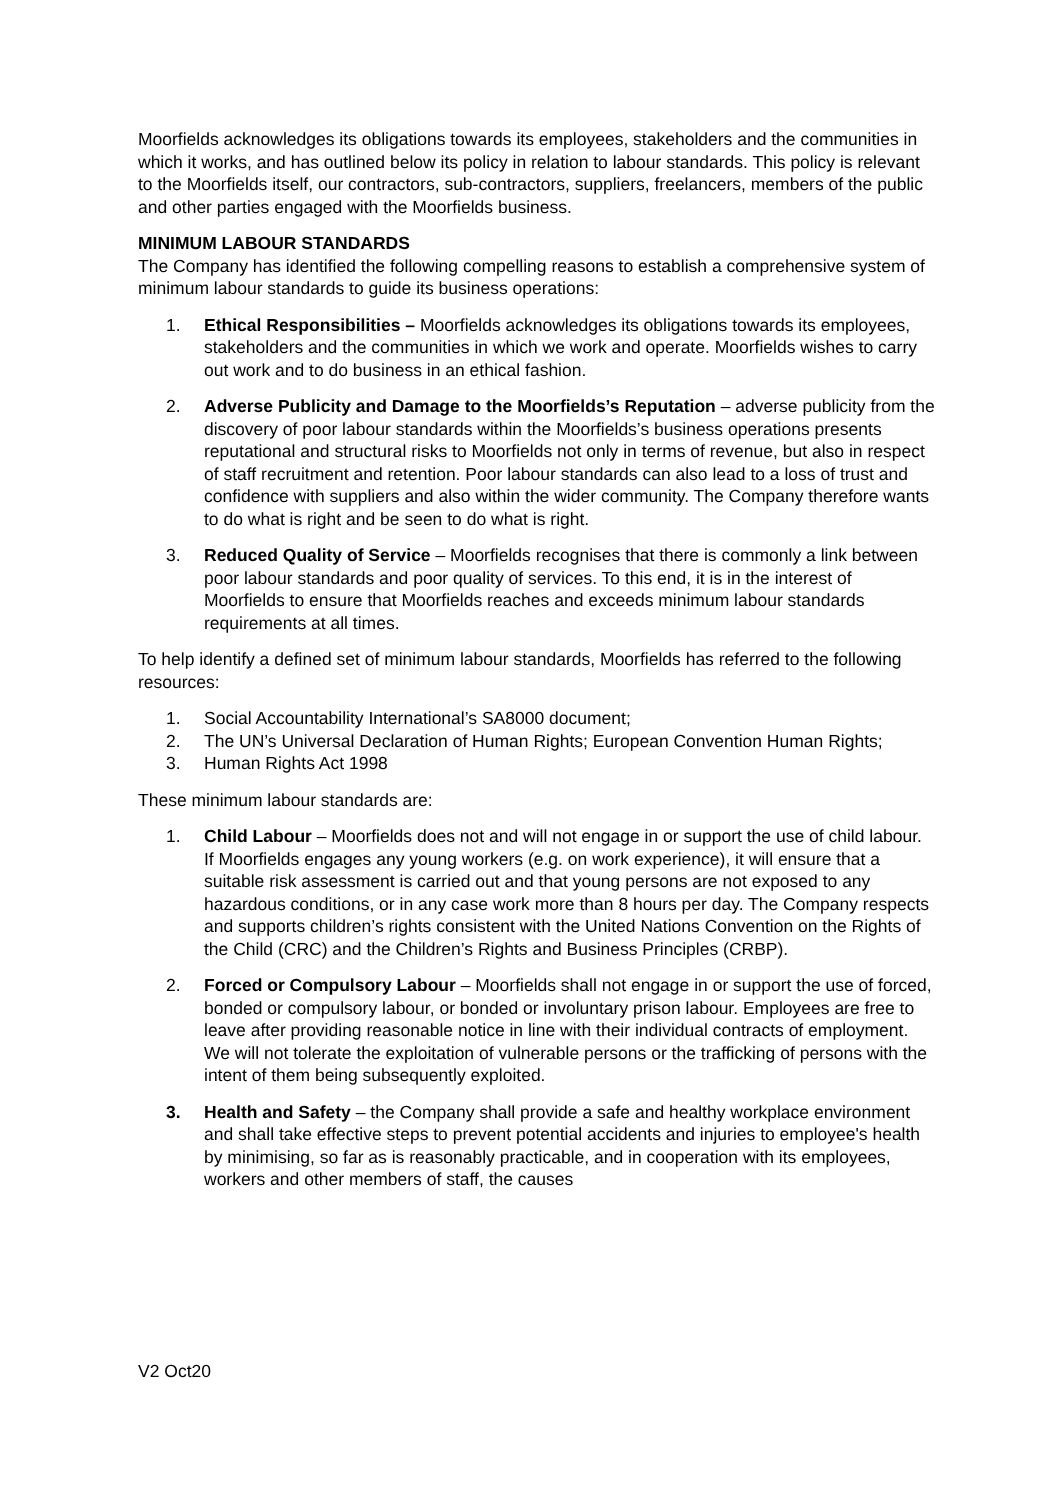Moorfields acknowledges its obligations towards its employees, stakeholders and the communities in which it works, and has outlined below its policy in relation to labour standards. This policy is relevant to the Moorfields itself, our contractors, sub-contractors, suppliers, freelancers, members of the public and other parties engaged with the Moorfields business.
MINIMUM LABOUR STANDARDS
The Company has identified the following compelling reasons to establish a comprehensive system of minimum labour standards to guide its business operations:
1. Ethical Responsibilities – Moorfields acknowledges its obligations towards its employees, stakeholders and the communities in which we work and operate. Moorfields wishes to carry out work and to do business in an ethical fashion.
2. Adverse Publicity and Damage to the Moorfields’s Reputation – adverse publicity from the discovery of poor labour standards within the Moorfields’s business operations presents reputational and structural risks to Moorfields not only in terms of revenue, but also in respect of staff recruitment and retention. Poor labour standards can also lead to a loss of trust and confidence with suppliers and also within the wider community. The Company therefore wants to do what is right and be seen to do what is right.
3. Reduced Quality of Service – Moorfields recognises that there is commonly a link between poor labour standards and poor quality of services. To this end, it is in the interest of Moorfields to ensure that Moorfields reaches and exceeds minimum labour standards requirements at all times.
To help identify a defined set of minimum labour standards, Moorfields has referred to the following resources:
1. Social Accountability International’s SA8000 document;
2. The UN’s Universal Declaration of Human Rights; European Convention Human Rights;
3. Human Rights Act 1998
These minimum labour standards are:
1. Child Labour – Moorfields does not and will not engage in or support the use of child labour. If Moorfields engages any young workers (e.g. on work experience), it will ensure that a suitable risk assessment is carried out and that young persons are not exposed to any hazardous conditions, or in any case work more than 8 hours per day. The Company respects and supports children’s rights consistent with the United Nations Convention on the Rights of the Child (CRC) and the Children’s Rights and Business Principles (CRBP).
2. Forced or Compulsory Labour – Moorfields shall not engage in or support the use of forced, bonded or compulsory labour, or bonded or involuntary prison labour. Employees are free to leave after providing reasonable notice in line with their individual contracts of employment. We will not tolerate the exploitation of vulnerable persons or the trafficking of persons with the intent of them being subsequently exploited.
3. Health and Safety – the Company shall provide a safe and healthy workplace environment and shall take effective steps to prevent potential accidents and injuries to employee's health by minimising, so far as is reasonably practicable, and in cooperation with its employees, workers and other members of staff, the causes
V2 Oct20